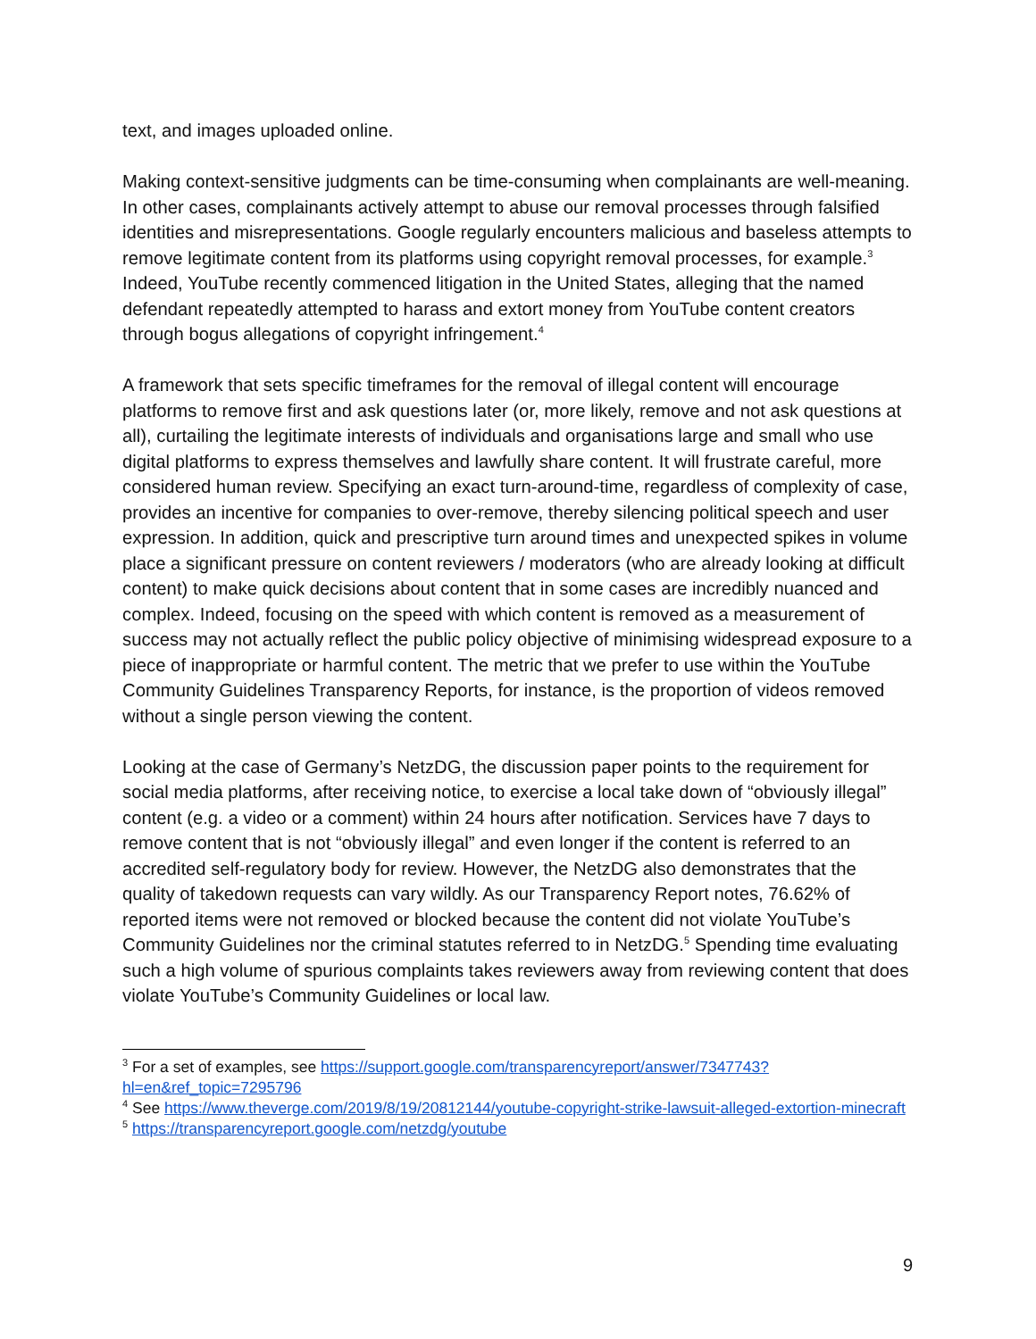text, and images uploaded online.
Making context-sensitive judgments can be time-consuming when complainants are well-meaning. In other cases, complainants actively attempt to abuse our removal processes through falsified identities and misrepresentations. Google regularly encounters malicious and baseless attempts to remove legitimate content from its platforms using copyright removal processes, for example.<sup>3</sup> Indeed, YouTube recently commenced litigation in the United States, alleging that the named defendant repeatedly attempted to harass and extort money from YouTube content creators through bogus allegations of copyright infringement.<sup>4</sup>
A framework that sets specific timeframes for the removal of illegal content will encourage platforms to remove first and ask questions later (or, more likely, remove and not ask questions at all), curtailing the legitimate interests of individuals and organisations large and small who use digital platforms to express themselves and lawfully share content. It will frustrate careful, more considered human review. Specifying an exact turn-around-time, regardless of complexity of case, provides an incentive for companies to over-remove, thereby silencing political speech and user expression. In addition, quick and prescriptive turn around times and unexpected spikes in volume place a significant pressure on content reviewers / moderators (who are already looking at difficult content) to make quick decisions about content that in some cases are incredibly nuanced and complex. Indeed, focusing on the speed with which content is removed as a measurement of success may not actually reflect the public policy objective of minimising widespread exposure to a piece of inappropriate or harmful content. The metric that we prefer to use within the YouTube Community Guidelines Transparency Reports, for instance, is the proportion of videos removed without a single person viewing the content.
Looking at the case of Germany’s NetzDG, the discussion paper points to the requirement for social media platforms, after receiving notice, to exercise a local take down of “obviously illegal” content (e.g. a video or a comment) within 24 hours after notification. Services have 7 days to remove content that is not “obviously illegal” and even longer if the content is referred to an accredited self-regulatory body for review. However, the NetzDG also demonstrates that the quality of takedown requests can vary wildly. As our Transparency Report notes, 76.62% of reported items were not removed or blocked because the content did not violate YouTube’s Community Guidelines nor the criminal statutes referred to in NetzDG.<sup>5</sup> Spending time evaluating such a high volume of spurious complaints takes reviewers away from reviewing content that does violate YouTube’s Community Guidelines or local law.
<sup>3</sup> For a set of examples, see https://support.google.com/transparencyreport/answer/7347743?hl=en&ref_topic=7295796
<sup>4</sup> See https://www.theverge.com/2019/8/19/20812144/youtube-copyright-strike-lawsuit-alleged-extortion-minecraft
<sup>5</sup> https://transparencyreport.google.com/netzdg/youtube
9